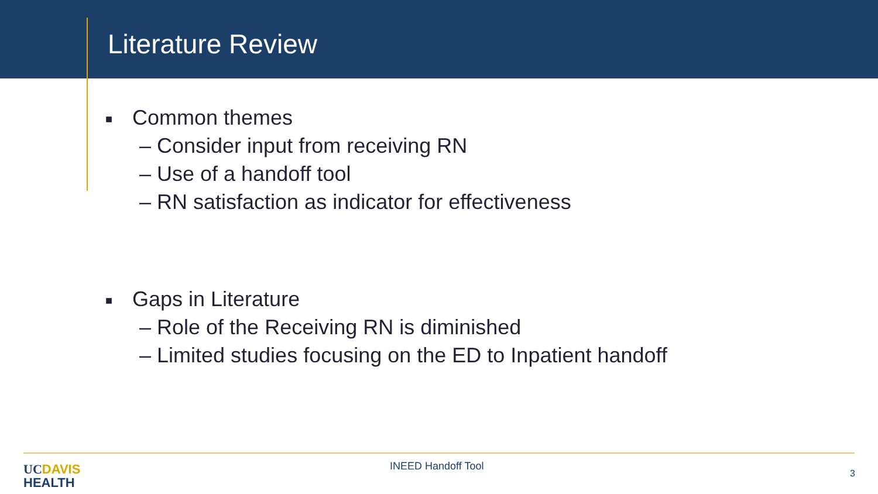Literature Review
■ Common themes
– Consider input from receiving RN
– Use of a handoff tool
– RN satisfaction as indicator for effectiveness
■ Gaps in Literature
– Role of the Receiving RN is diminished
– Limited studies focusing on the ED to Inpatient handoff
UC DAVIS
HEALTH
INEED Handoff Tool
3